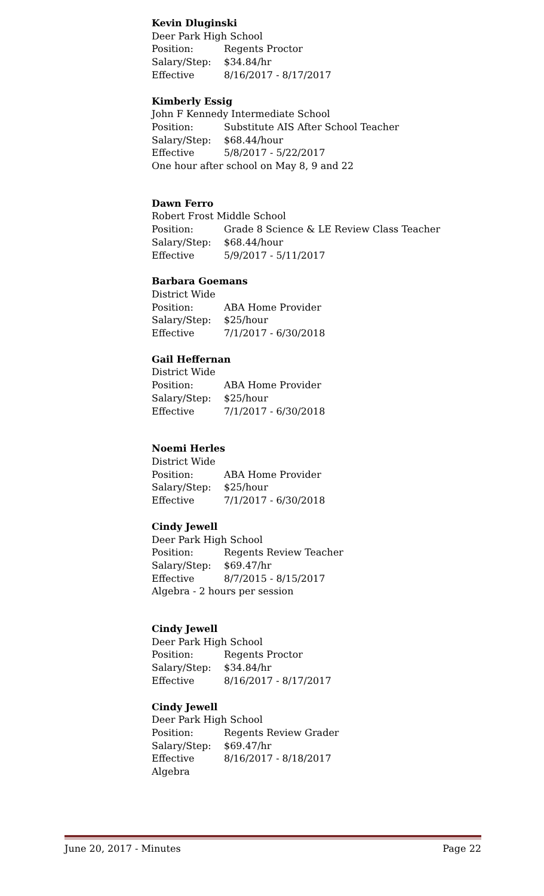Kevin Dluginski
Deer Park High School
Position: Regents Proctor
Salary/Step: $34.84/hr
Effective 8/16/2017 - 8/17/2017
Kimberly Essig
John F Kennedy Intermediate School
Position: Substitute AIS After School Teacher
Salary/Step: $68.44/hour
Effective 5/8/2017 - 5/22/2017
One hour after school on May 8, 9 and 22
Dawn Ferro
Robert Frost Middle School
Position: Grade 8 Science & LE Review Class Teacher
Salary/Step: $68.44/hour
Effective 5/9/2017 - 5/11/2017
Barbara Goemans
District Wide
Position: ABA Home Provider
Salary/Step: $25/hour
Effective 7/1/2017 - 6/30/2018
Gail Heffernan
District Wide
Position: ABA Home Provider
Salary/Step: $25/hour
Effective 7/1/2017 - 6/30/2018
Noemi Herles
District Wide
Position: ABA Home Provider
Salary/Step: $25/hour
Effective 7/1/2017 - 6/30/2018
Cindy Jewell
Deer Park High School
Position: Regents Review Teacher
Salary/Step: $69.47/hr
Effective 8/7/2015 - 8/15/2017
Algebra - 2 hours per session
Cindy Jewell
Deer Park High School
Position: Regents Proctor
Salary/Step: $34.84/hr
Effective 8/16/2017 - 8/17/2017
Cindy Jewell
Deer Park High School
Position: Regents Review Grader
Salary/Step: $69.47/hr
Effective 8/16/2017 - 8/18/2017
Algebra
June 20, 2017 - Minutes Page 22